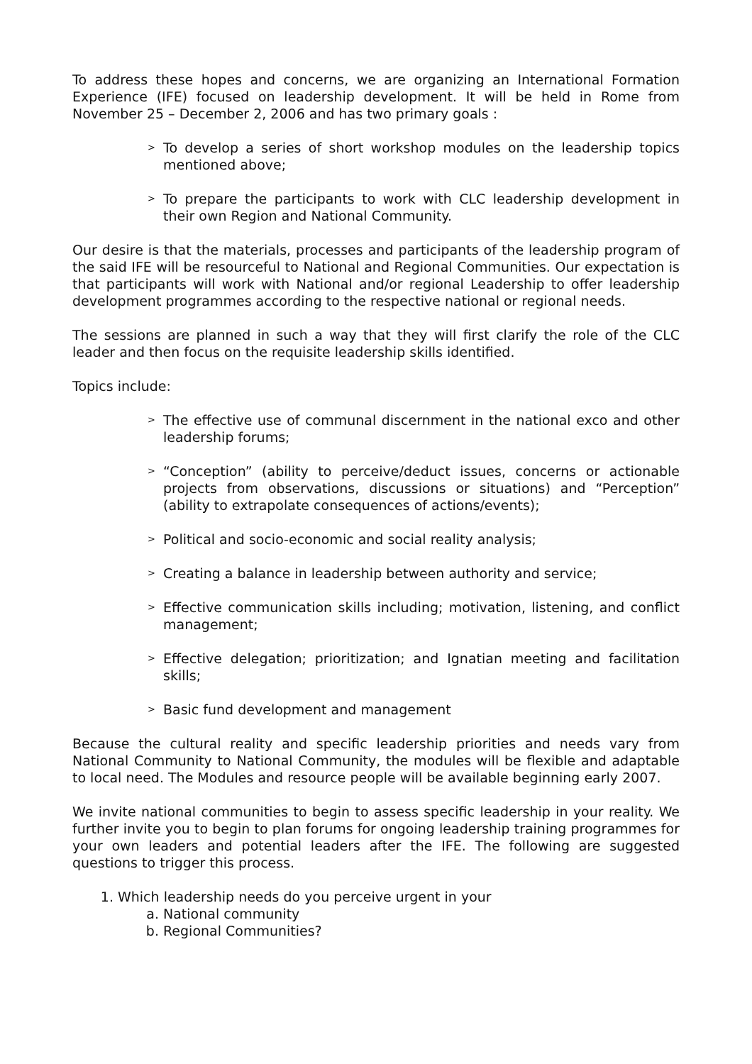To address these hopes and concerns, we are organizing an International Formation Experience (IFE) focused on leadership development. It will be held in Rome from November 25 – December 2, 2006 and has two primary goals :
> To develop a series of short workshop modules on the leadership topics mentioned above;
> To prepare the participants to work with CLC leadership development in their own Region and National Community.
Our desire is that the materials, processes and participants of the leadership program of the said IFE will be resourceful to National and Regional Communities. Our expectation is that participants will work with National and/or regional Leadership to offer leadership development programmes according to the respective national or regional needs.
The sessions are planned in such a way that they will first clarify the role of the CLC leader and then focus on the requisite leadership skills identified.
Topics include:
> The effective use of communal discernment in the national exco and other leadership forums;
> “Conception” (ability to perceive/deduct issues, concerns or actionable projects from observations, discussions or situations) and “Perception” (ability to extrapolate consequences of actions/events);
> Political and socio-economic and social reality analysis;
> Creating a balance in leadership between authority and service;
> Effective communication skills including; motivation, listening, and conflict management;
> Effective delegation; prioritization; and Ignatian meeting and facilitation skills;
> Basic fund development and management
Because the cultural reality and specific leadership priorities and needs vary from National Community to National Community, the modules will be flexible and adaptable to local need. The Modules and resource people will be available beginning early 2007.
We invite national communities to begin to assess specific leadership in your reality. We further invite you to begin to plan forums for ongoing leadership training programmes for your own leaders and potential leaders after the IFE. The following are suggested questions to trigger this process.
1. Which leadership needs do you perceive urgent in your
a. National community
b. Regional Communities?